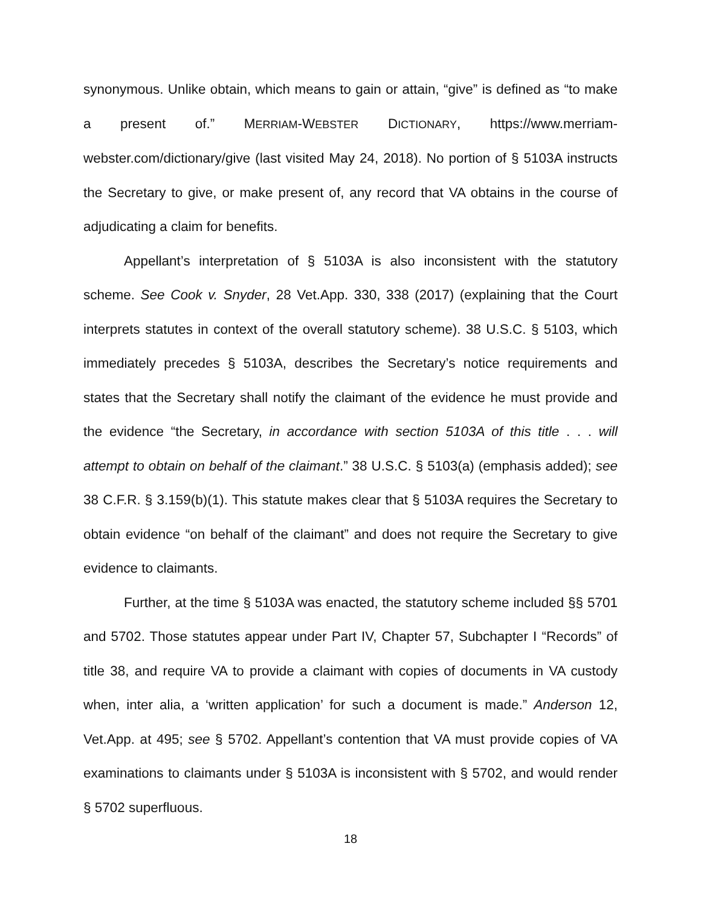synonymous. Unlike obtain, which means to gain or attain, “give” is defined as “to make a present of.” MERRIAM-WEBSTER DICTIONARY, https://www.merriam-webster.com/dictionary/give (last visited May 24, 2018). No portion of § 5103A instructs the Secretary to give, or make present of, any record that VA obtains in the course of adjudicating a claim for benefits.
Appellant’s interpretation of § 5103A is also inconsistent with the statutory scheme. See Cook v. Snyder, 28 Vet.App. 330, 338 (2017) (explaining that the Court interprets statutes in context of the overall statutory scheme). 38 U.S.C. § 5103, which immediately precedes § 5103A, describes the Secretary’s notice requirements and states that the Secretary shall notify the claimant of the evidence he must provide and the evidence “the Secretary, in accordance with section 5103A of this title . . . will attempt to obtain on behalf of the claimant.” 38 U.S.C. § 5103(a) (emphasis added); see 38 C.F.R. § 3.159(b)(1). This statute makes clear that § 5103A requires the Secretary to obtain evidence “on behalf of the claimant” and does not require the Secretary to give evidence to claimants.
Further, at the time § 5103A was enacted, the statutory scheme included §§ 5701 and 5702. Those statutes appear under Part IV, Chapter 57, Subchapter I “Records” of title 38, and require VA to provide a claimant with copies of documents in VA custody when, inter alia, a ‘written application’ for such a document is made.” Anderson 12, Vet.App. at 495; see § 5702. Appellant’s contention that VA must provide copies of VA examinations to claimants under § 5103A is inconsistent with § 5702, and would render § 5702 superfluous.
18